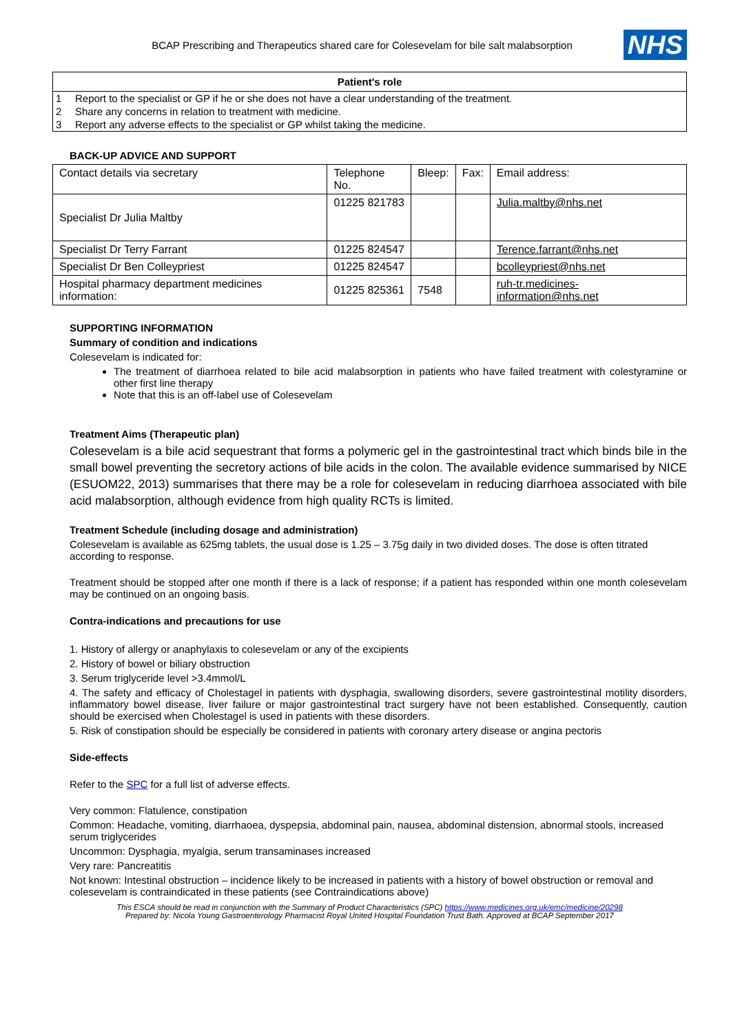BCAP Prescribing and Therapeutics shared care for Colesevelam for bile salt malabsorption NHS
Patient's role
| 1 | Report to the specialist or GP if he or she does not have a clear understanding of the treatment. |
| 2 | Share any concerns in relation to treatment with medicine. |
| 3 | Report any adverse effects to the specialist or GP whilst taking the medicine. |
BACK-UP ADVICE AND SUPPORT
| Contact details via secretary | Telephone No. | Bleep: | Fax: | Email address: |
| --- | --- | --- | --- | --- |
| Specialist Dr Julia Maltby | 01225 821783 | | | Julia.maltby@nhs.net |
| Specialist Dr Terry Farrant | 01225 824547 | | | Terence.farrant@nhs.net |
| Specialist Dr Ben Colleypriest | 01225 824547 | | | bcolleypriest@nhs.net |
| Hospital pharmacy department medicines information: | 01225 825361 | 7548 | | ruh-tr.medicines-information@nhs.net |
SUPPORTING INFORMATION
Summary of condition and indications
Colesevelam is indicated for:
The treatment of diarrhoea related to bile acid malabsorption in patients who have failed treatment with colestyramine or other first line therapy
Note that this is an off-label use of Colesevelam
Treatment Aims (Therapeutic plan)
Colesevelam is a bile acid sequestrant that forms a polymeric gel in the gastrointestinal tract which binds bile in the small bowel preventing the secretory actions of bile acids in the colon. The available evidence summarised by NICE (ESUOM22, 2013) summarises that there may be a role for colesevelam in reducing diarrhoea associated with bile acid malabsorption, although evidence from high quality RCTs is limited.
Treatment Schedule (including dosage and administration)
Colesevelam is available as 625mg tablets, the usual dose is 1.25 – 3.75g daily in two divided doses. The dose is often titrated according to response.
Treatment should be stopped after one month if there is a lack of response; if a patient has responded within one month colesevelam may be continued on an ongoing basis.
Contra-indications and precautions for use
1. History of allergy or anaphylaxis to colesevelam or any of the excipients
2. History of bowel or biliary obstruction
3. Serum triglyceride level >3.4mmol/L
4. The safety and efficacy of Cholestagel in patients with dysphagia, swallowing disorders, severe gastrointestinal motility disorders, inflammatory bowel disease, liver failure or major gastrointestinal tract surgery have not been established. Consequently, caution should be exercised when Cholestagel is used in patients with these disorders.
5. Risk of constipation should be especially be considered in patients with coronary artery disease or angina pectoris
Side-effects
Refer to the SPC for a full list of adverse effects.
Very common: Flatulence, constipation
Common: Headache, vomiting, diarrhaoea, dyspepsia, abdominal pain, nausea, abdominal distension, abnormal stools, increased serum triglycerides
Uncommon: Dysphagia, myalgia, serum transaminases increased
Very rare: Pancreatitis
Not known: Intestinal obstruction – incidence likely to be increased in patients with a history of bowel obstruction or removal and colesevelam is contraindicated in these patients (see Contraindications above)
This ESCA should be read in conjunction with the Summary of Product Characteristics (SPC) https://www.medicines.org.uk/emc/medicine/20298
Prepared by: Nicola Young Gastroenterology Pharmacist Royal United Hospital Foundation Trust Bath. Approved at BCAP September 2017